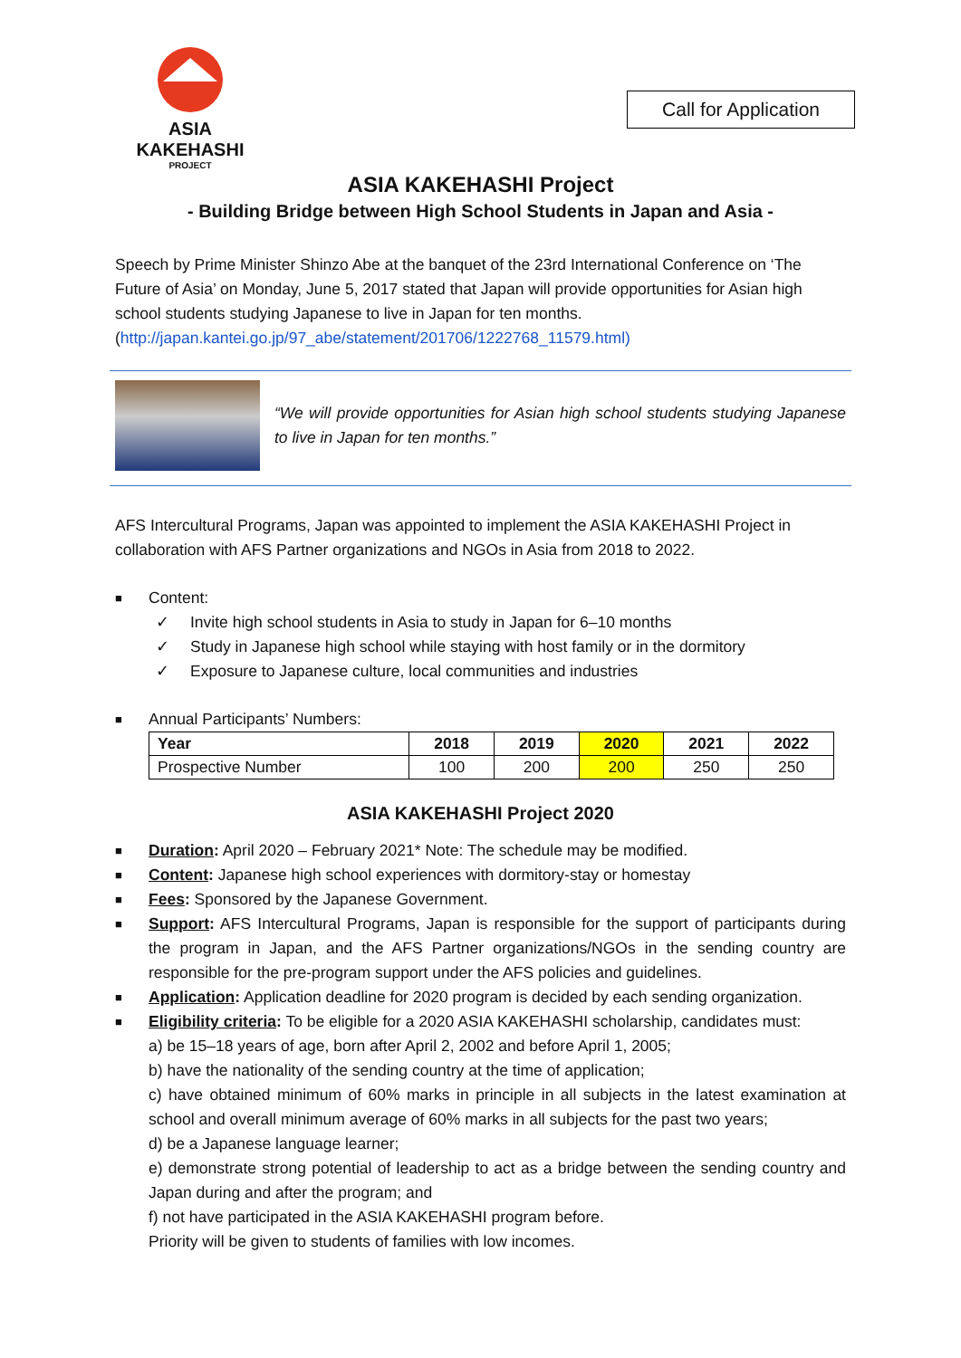ASIA
KAKEHASHI
PROJECT
Call for Application
ASIA KAKEHASHI Project
- Building Bridge between High School Students in Japan and Asia -
Speech by Prime Minister Shinzo Abe at the banquet of the 23rd International Conference on ‘The Future of Asia’ on Monday, June 5, 2017 stated that Japan will provide opportunities for Asian high school students studying Japanese to live in Japan for ten months.
(http://japan.kantei.go.jp/97_abe/statement/201706/1222768_11579.html)
“We will provide opportunities for Asian high school students studying Japanese to live in Japan for ten months.”
AFS Intercultural Programs, Japan was appointed to implement the ASIA KAKEHASHI Project in collaboration with AFS Partner organizations and NGOs in Asia from 2018 to 2022.
■ Content:
✓ Invite high school students in Asia to study in Japan for 6–10 months
✓ Study in Japanese high school while staying with host family or in the dormitory
✓ Exposure to Japanese culture, local communities and industries
■ Annual Participants’ Numbers:
| Year | 2018 | 2019 | 2020 | 2021 | 2022 |
| --- | --- | --- | --- | --- | --- |
| Prospective Number | 100 | 200 | 200 | 250 | 250 |
ASIA KAKEHASHI Project 2020
■ Duration: April 2020 – February 2021* Note: The schedule may be modified.
■ Content: Japanese high school experiences with dormitory-stay or homestay
■ Fees: Sponsored by the Japanese Government.
■ Support: AFS Intercultural Programs, Japan is responsible for the support of participants during the program in Japan, and the AFS Partner organizations/NGOs in the sending country are responsible for the pre-program support under the AFS policies and guidelines.
■ Application: Application deadline for 2020 program is decided by each sending organization.
■ Eligibility criteria: To be eligible for a 2020 ASIA KAKEHASHI scholarship, candidates must:
a) be 15–18 years of age, born after April 2, 2002 and before April 1, 2005;
b) have the nationality of the sending country at the time of application;
c) have obtained minimum of 60% marks in principle in all subjects in the latest examination at school and overall minimum average of 60% marks in all subjects for the past two years;
d) be a Japanese language learner;
e) demonstrate strong potential of leadership to act as a bridge between the sending country and Japan during and after the program; and
f) not have participated in the ASIA KAKEHASHI program before.
Priority will be given to students of families with low incomes.